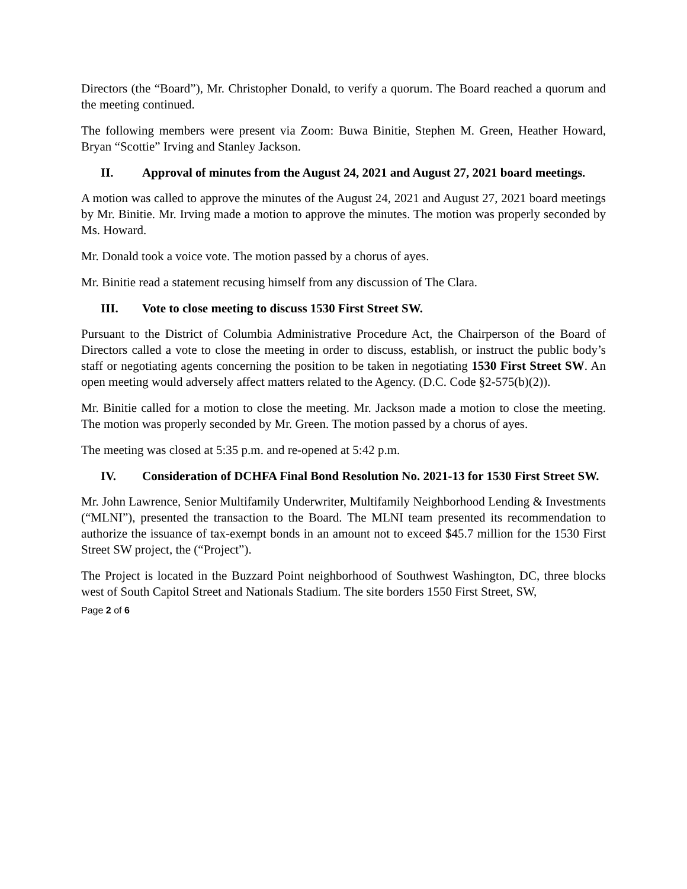Directors (the “Board”), Mr. Christopher Donald, to verify a quorum. The Board reached a quorum and the meeting continued.
The following members were present via Zoom: Buwa Binitie, Stephen M. Green, Heather Howard, Bryan “Scottie” Irving and Stanley Jackson.
II. Approval of minutes from the August 24, 2021 and August 27, 2021 board meetings.
A motion was called to approve the minutes of the August 24, 2021 and August 27, 2021 board meetings by Mr. Binitie. Mr. Irving made a motion to approve the minutes. The motion was properly seconded by Ms. Howard.
Mr. Donald took a voice vote. The motion passed by a chorus of ayes.
Mr. Binitie read a statement recusing himself from any discussion of The Clara.
III. Vote to close meeting to discuss 1530 First Street SW.
Pursuant to the District of Columbia Administrative Procedure Act, the Chairperson of the Board of Directors called a vote to close the meeting in order to discuss, establish, or instruct the public body’s staff or negotiating agents concerning the position to be taken in negotiating 1530 First Street SW. An open meeting would adversely affect matters related to the Agency. (D.C. Code §2-575(b)(2)).
Mr. Binitie called for a motion to close the meeting. Mr. Jackson made a motion to close the meeting. The motion was properly seconded by Mr. Green. The motion passed by a chorus of ayes.
The meeting was closed at 5:35 p.m. and re-opened at 5:42 p.m.
IV. Consideration of DCHFA Final Bond Resolution No. 2021-13 for 1530 First Street SW.
Mr. John Lawrence, Senior Multifamily Underwriter, Multifamily Neighborhood Lending & Investments (“MLNI”), presented the transaction to the Board. The MLNI team presented its recommendation to authorize the issuance of tax-exempt bonds in an amount not to exceed $45.7 million for the 1530 First Street SW project, the (“Project”).
The Project is located in the Buzzard Point neighborhood of Southwest Washington, DC, three blocks west of South Capitol Street and Nationals Stadium. The site borders 1550 First Street, SW,
Page 2 of 6